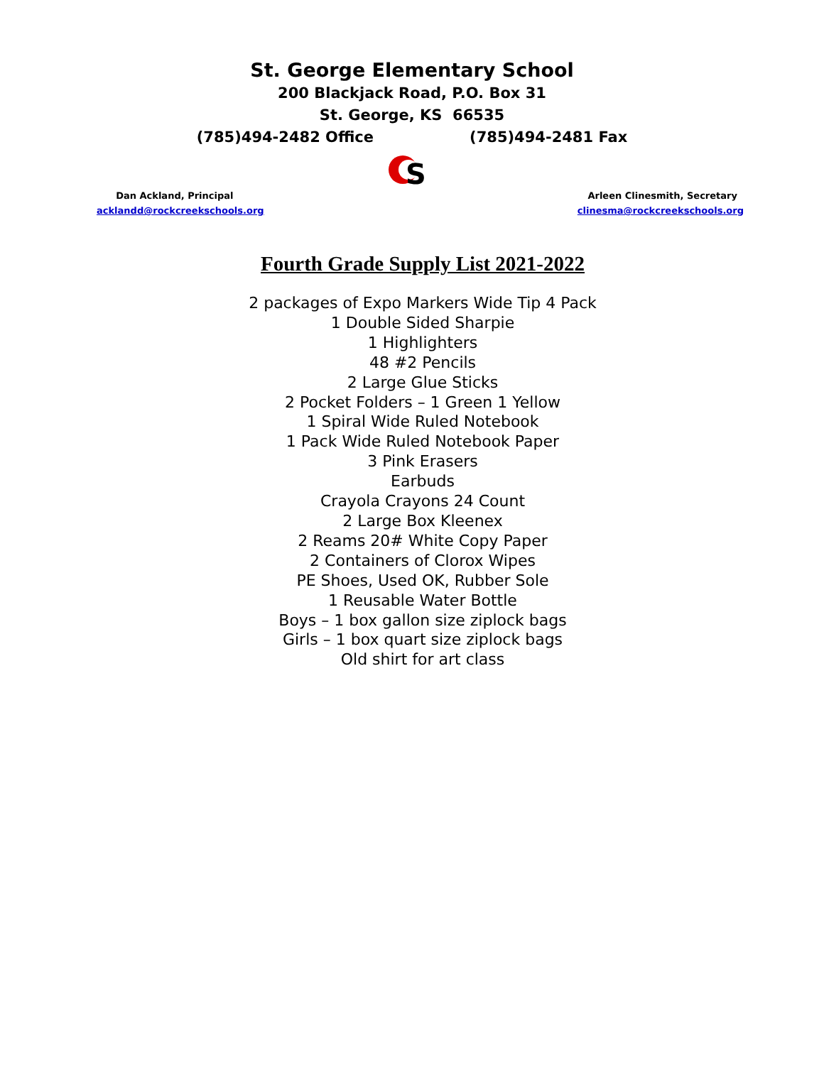St. George Elementary School
200 Blackjack Road, P.O. Box 31
St. George, KS 66535
(785)494-2482 Office (785)494-2481 Fax
S
Dan Ackland, Principal
acklandd@rockcreekschools.org
Arleen Clinesmith, Secretary
clinesma@rockcreekschools.org
Fourth Grade Supply List 2021-2022
2 packages of Expo Markers Wide Tip 4 Pack
1 Double Sided Sharpie
1 Highlighters
48 #2 Pencils
2 Large Glue Sticks
2 Pocket Folders – 1 Green 1 Yellow
1 Spiral Wide Ruled Notebook
1 Pack Wide Ruled Notebook Paper
3 Pink Erasers
Earbuds
Crayola Crayons 24 Count
2 Large Box Kleenex
2 Reams 20# White Copy Paper
2 Containers of Clorox Wipes
PE Shoes, Used OK, Rubber Sole
1 Reusable Water Bottle
Boys – 1 box gallon size ziplock bags
Girls – 1 box quart size ziplock bags
Old shirt for art class